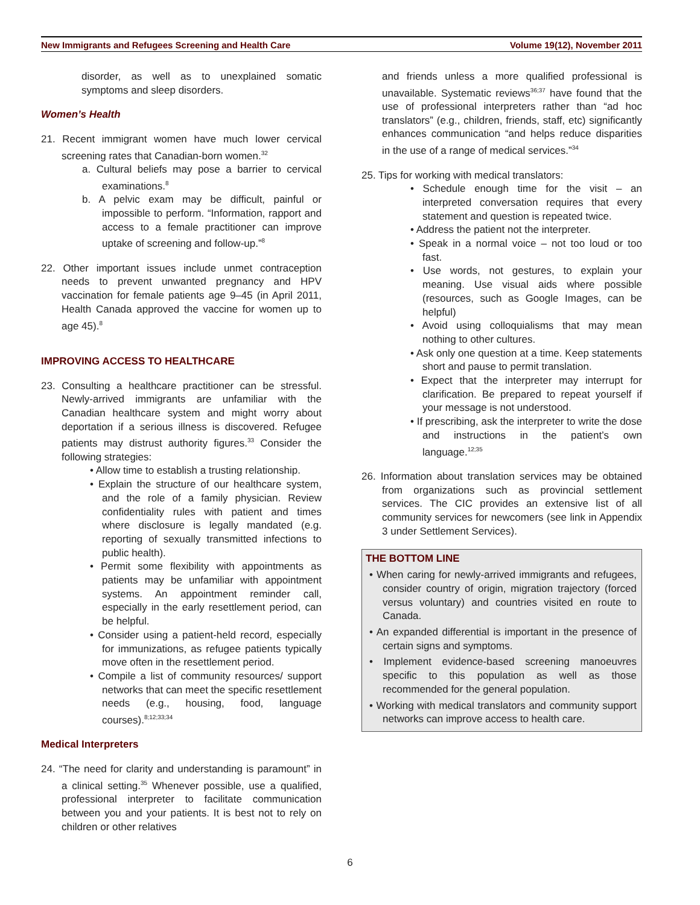New Immigrants and Refugees Screening and Health Care Volume 19(12), November 2011
disorder, as well as to unexplained somatic symptoms and sleep disorders.
Women’s Health
21. Recent immigrant women have much lower cervical screening rates that Canadian-born women.<sup>32</sup>
a. Cultural beliefs may pose a barrier to cervical examinations.<sup>8</sup>
b. A pelvic exam may be difficult, painful or impossible to perform. “Information, rapport and access to a female practitioner can improve uptake of screening and follow-up.”<sup>8</sup>
22. Other important issues include unmet contraception needs to prevent unwanted pregnancy and HPV vaccination for female patients age 9–45 (in April 2011, Health Canada approved the vaccine for women up to age 45).<sup>8</sup>
IMPROVING ACCESS TO HEALTHCARE
23. Consulting a healthcare practitioner can be stressful. Newly-arrived immigrants are unfamiliar with the Canadian healthcare system and might worry about deportation if a serious illness is discovered. Refugee patients may distrust authority figures.<sup>33</sup> Consider the following strategies:
• Allow time to establish a trusting relationship.
• Explain the structure of our healthcare system, and the role of a family physician. Review confidentiality rules with patient and times where disclosure is legally mandated (e.g. reporting of sexually transmitted infections to public health).
• Permit some flexibility with appointments as patients may be unfamiliar with appointment systems. An appointment reminder call, especially in the early resettlement period, can be helpful.
• Consider using a patient-held record, especially for immunizations, as refugee patients typically move often in the resettlement period.
• Compile a list of community resources/ support networks that can meet the specific resettlement needs (e.g., housing, food, language courses).<sup>8;12;33;34</sup>
Medical Interpreters
24. “The need for clarity and understanding is paramount” in a clinical setting.<sup>35</sup> Whenever possible, use a qualified, professional interpreter to facilitate communication between you and your patients. It is best not to rely on children or other relatives
and friends unless a more qualified professional is unavailable. Systematic reviews<sup>36;37</sup> have found that the use of professional interpreters rather than “ad hoc translators” (e.g., children, friends, staff, etc) significantly enhances communication “and helps reduce disparities in the use of a range of medical services.”<sup>34</sup>
25. Tips for working with medical translators:
• Schedule enough time for the visit – an interpreted conversation requires that every statement and question is repeated twice.
• Address the patient not the interpreter.
• Speak in a normal voice – not too loud or too fast.
• Use words, not gestures, to explain your meaning. Use visual aids where possible (resources, such as Google Images, can be helpful)
• Avoid using colloquialisms that may mean nothing to other cultures.
• Ask only one question at a time. Keep statements short and pause to permit translation.
• Expect that the interpreter may interrupt for clarification. Be prepared to repeat yourself if your message is not understood.
• If prescribing, ask the interpreter to write the dose and instructions in the patient’s own language.<sup>12;35</sup>
26. Information about translation services may be obtained from organizations such as provincial settlement services. The CIC provides an extensive list of all community services for newcomers (see link in Appendix 3 under Settlement Services).
THE BOTTOM LINE
• When caring for newly-arrived immigrants and refugees, consider country of origin, migration trajectory (forced versus voluntary) and countries visited en route to Canada.
• An expanded differential is important in the presence of certain signs and symptoms.
• Implement evidence-based screening manoeuvres specific to this population as well as those recommended for the general population.
• Working with medical translators and community support networks can improve access to health care.
6